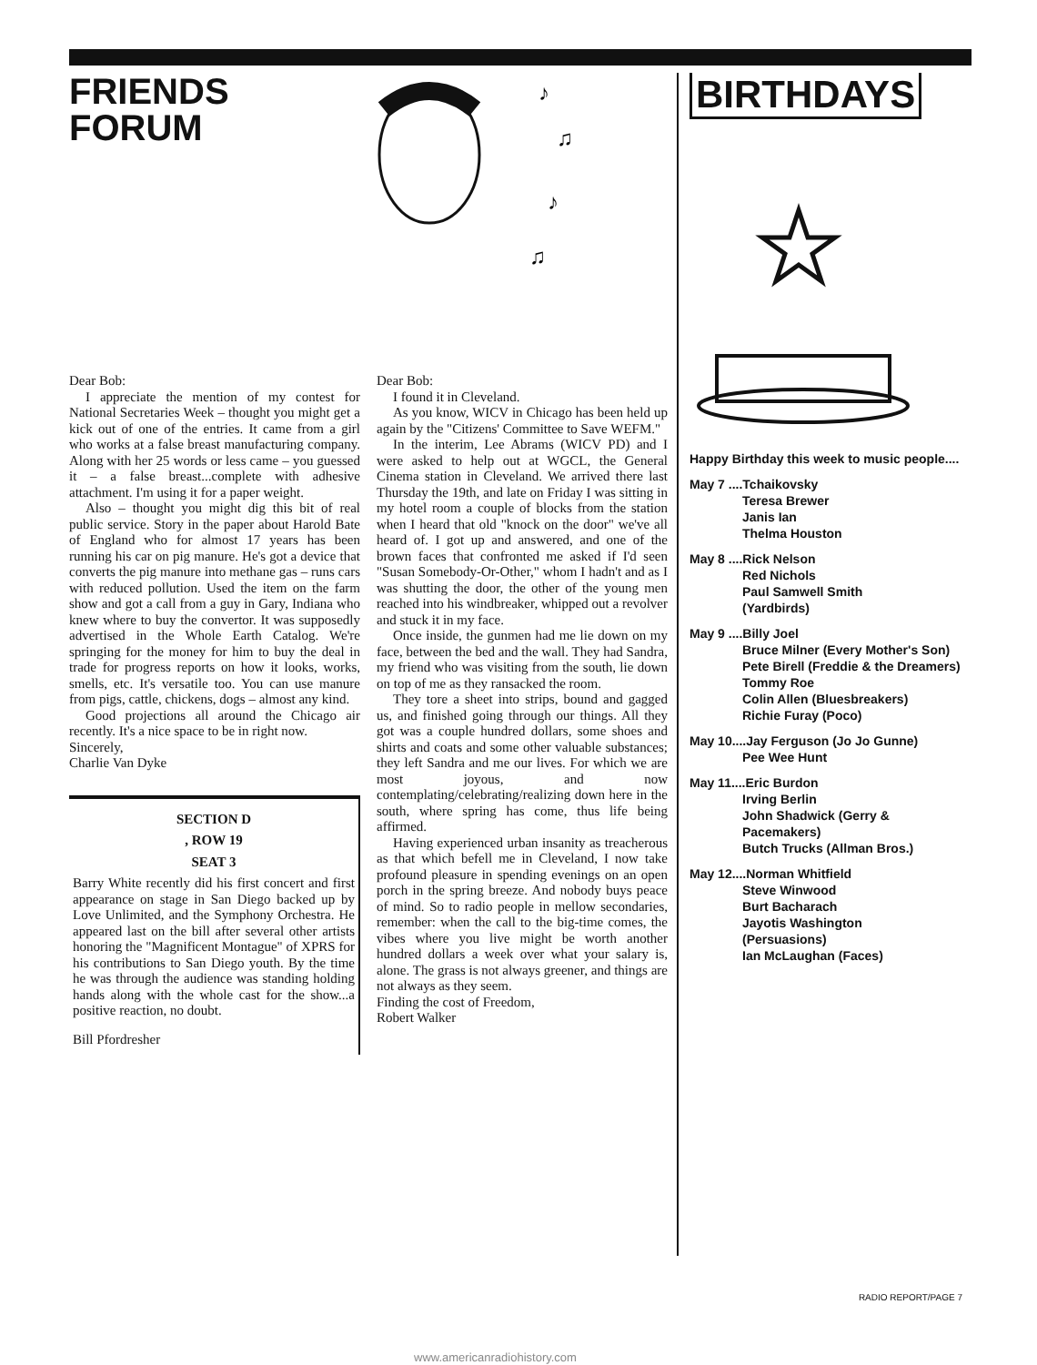FRIENDS
FORUM
♪
♫
♪
♫
Dear Bob:
I appreciate the mention of my contest for National Secretaries Week – thought you might get a kick out of one of the entries. It came from a girl who works at a false breast manufacturing company. Along with her 25 words or less came – you guessed it – a false breast...complete with adhesive attachment. I'm using it for a paper weight.
Also – thought you might dig this bit of real public service. Story in the paper about Harold Bate of England who for almost 17 years has been running his car on pig manure. He's got a device that converts the pig manure into methane gas – runs cars with reduced pollution. Used the item on the farm show and got a call from a guy in Gary, Indiana who knew where to buy the convertor. It was supposedly advertised in the Whole Earth Catalog. We're springing for the money for him to buy the deal in trade for progress reports on how it looks, works, smells, etc. It's versatile too. You can use manure from pigs, cattle, chickens, dogs – almost any kind.
Good projections all around the Chicago air recently. It's a nice space to be in right now.
Sincerely,
Charlie Van Dyke
SECTION D
, ROW 19
SEAT 3
Barry White recently did his first concert and first appearance on stage in San Diego backed up by Love Unlimited, and the Symphony Orchestra. He appeared last on the bill after several other artists honoring the "Magnificent Montague" of XPRS for his contributions to San Diego youth. By the time he was through the audience was standing holding hands along with the whole cast for the show...a positive reaction, no doubt.
Bill Pfordresher
Dear Bob:
I found it in Cleveland.
As you know, WICV in Chicago has been held up again by the "Citizens' Committee to Save WEFM."
In the interim, Lee Abrams (WICV PD) and I were asked to help out at WGCL, the General Cinema station in Cleveland. We arrived there last Thursday the 19th, and late on Friday I was sitting in my hotel room a couple of blocks from the station when I heard that old "knock on the door" we've all heard of. I got up and answered, and one of the brown faces that confronted me asked if I'd seen "Susan Somebody-Or-Other," whom I hadn't and as I was shutting the door, the other of the young men reached into his windbreaker, whipped out a revolver and stuck it in my face.
Once inside, the gunmen had me lie down on my face, between the bed and the wall. They had Sandra, my friend who was visiting from the south, lie down on top of me as they ransacked the room.
They tore a sheet into strips, bound and gagged us, and finished going through our things. All they got was a couple hundred dollars, some shoes and shirts and coats and some other valuable substances; they left Sandra and me our lives. For which we are most joyous, and now contemplating/celebrating/realizing down here in the south, where spring has come, thus life being affirmed.
Having experienced urban insanity as treacherous as that which befell me in Cleveland, I now take profound pleasure in spending evenings on an open porch in the spring breeze. And nobody buys peace of mind. So to radio people in mellow secondaries, remember: when the call to the big-time comes, the vibes where you live might be worth another hundred dollars a week over what your salary is, alone. The grass is not always greener, and things are not always as they seem.
Finding the cost of Freedom,
Robert Walker
BIRTHDAYS
Happy Birthday this week to music people....
May 7 ....Tchaikovsky
Teresa Brewer
Janis Ian
Thelma Houston
May 8 ....Rick Nelson
Red Nichols
Paul Samwell Smith
(Yardbirds)
May 9 ....Billy Joel
Bruce Milner (Every Mother's Son)
Pete Birell (Freddie & the Dreamers)
Tommy Roe
Colin Allen (Bluesbreakers)
Richie Furay (Poco)
May 10....Jay Ferguson (Jo Jo Gunne)
Pee Wee Hunt
May 11....Eric Burdon
Irving Berlin
John Shadwick (Gerry & Pacemakers)
Butch Trucks (Allman Bros.)
May 12....Norman Whitfield
Steve Winwood
Burt Bacharach
Jayotis Washington
(Persuasions)
Ian McLaughan (Faces)
RADIO REPORT/PAGE 7
www.americanradiohistory.com